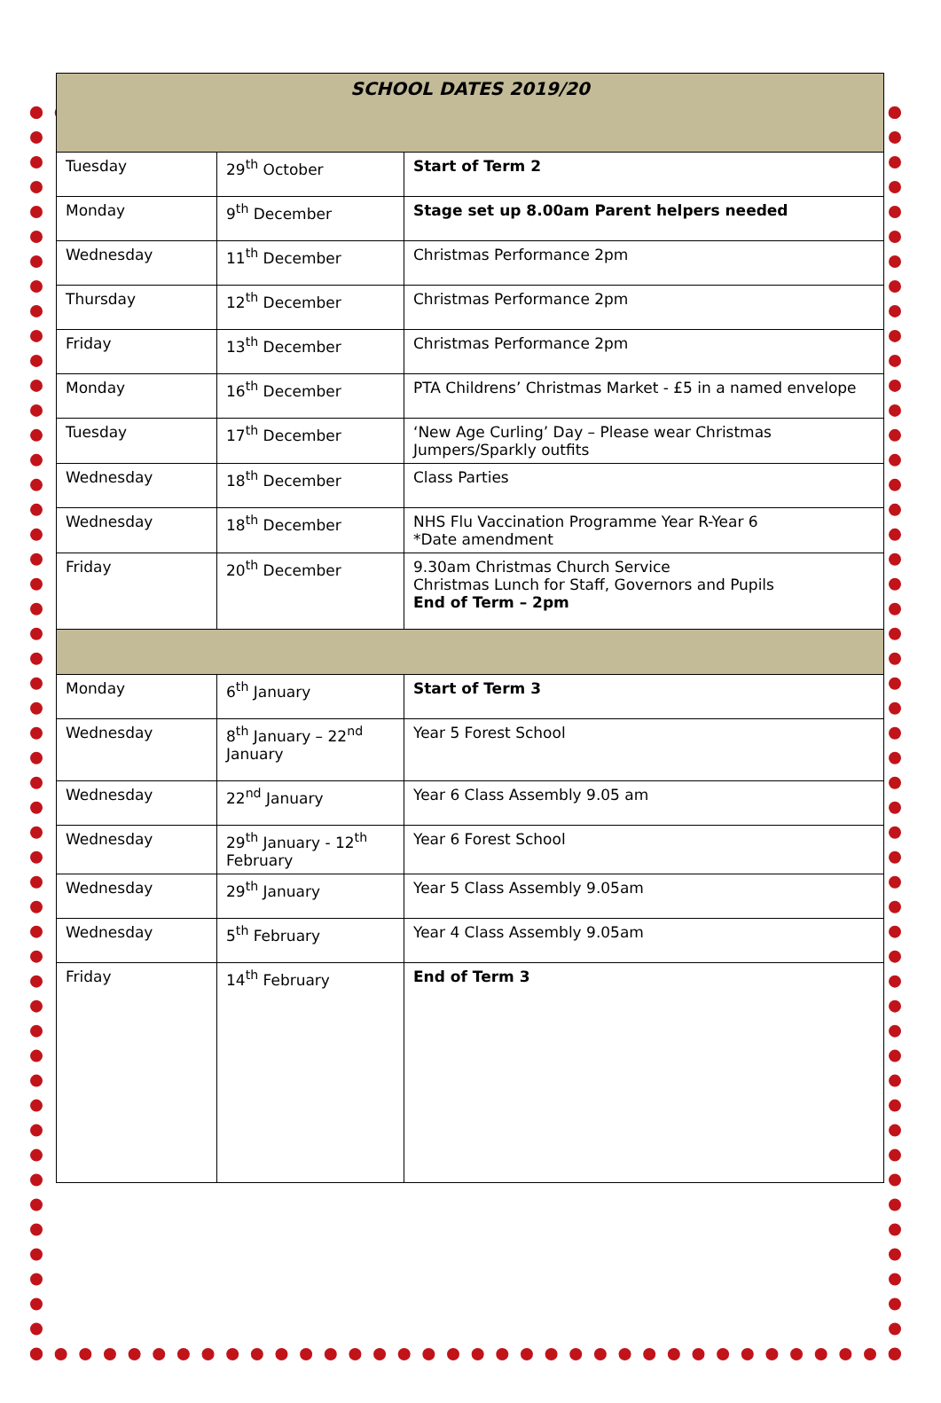| SCHOOL DATES 2019/20 | | |
| --- | --- | --- |
| Tuesday | 29<sup>th</sup> October | Start of Term 2 |
| Monday | 9<sup>th</sup> December | Stage set up 8.00am Parent helpers needed |
| Wednesday | 11<sup>th</sup> December | Christmas Performance 2pm |
| Thursday | 12<sup>th</sup> December | Christmas Performance 2pm |
| Friday | 13<sup>th</sup> December | Christmas Performance 2pm |
| Monday | 16<sup>th</sup> December | PTA Childrens’ Christmas Market - £5 in a named envelope |
| Tuesday | 17<sup>th</sup> December | ‘New Age Curling’ Day – Please wear Christmas Jumpers/Sparkly outfits |
| Wednesday | 18<sup>th</sup> December | Class Parties |
| Wednesday | 18<sup>th</sup> December | NHS Flu Vaccination Programme Year R-Year 6 *Date amendment |
| Friday | 20<sup>th</sup> December | 9.30am Christmas Church Service Christmas Lunch for Staff, Governors and Pupils End of Term – 2pm |
| Monday | 6<sup>th</sup> January | Start of Term 3 |
| Wednesday | 8<sup>th</sup> January – 22<sup>nd</sup> January | Year 5 Forest School |
| Wednesday | 22<sup>nd</sup> January | Year 6 Class Assembly 9.05 am |
| Wednesday | 29<sup>th</sup> January - 12<sup>th</sup> February | Year 6 Forest School |
| Wednesday | 29<sup>th</sup> January | Year 5 Class Assembly 9.05am |
| Wednesday | 5<sup>th</sup> February | Year 4 Class Assembly 9.05am |
| Friday | 14<sup>th</sup> February | End of Term 3 |